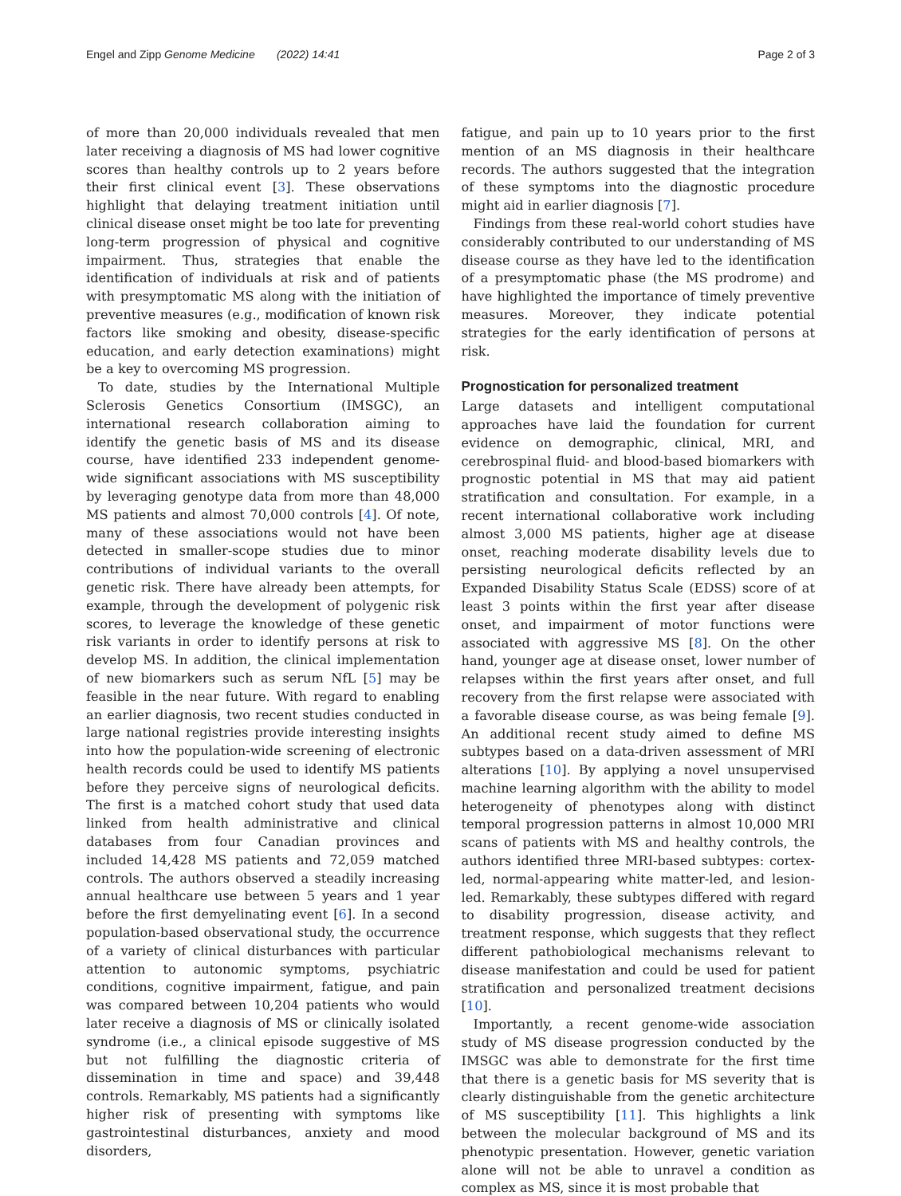Engel and Zipp Genome Medicine (2022) 14:41 Page 2 of 3
of more than 20,000 individuals revealed that men later receiving a diagnosis of MS had lower cognitive scores than healthy controls up to 2 years before their first clinical event [3]. These observations highlight that delaying treatment initiation until clinical disease onset might be too late for preventing long-term progression of physical and cognitive impairment. Thus, strategies that enable the identification of individuals at risk and of patients with presymptomatic MS along with the initiation of preventive measures (e.g., modification of known risk factors like smoking and obesity, disease-specific education, and early detection examinations) might be a key to overcoming MS progression.
To date, studies by the International Multiple Sclerosis Genetics Consortium (IMSGC), an international research collaboration aiming to identify the genetic basis of MS and its disease course, have identified 233 independent genome-wide significant associations with MS susceptibility by leveraging genotype data from more than 48,000 MS patients and almost 70,000 controls [4]. Of note, many of these associations would not have been detected in smaller-scope studies due to minor contributions of individual variants to the overall genetic risk. There have already been attempts, for example, through the development of polygenic risk scores, to leverage the knowledge of these genetic risk variants in order to identify persons at risk to develop MS. In addition, the clinical implementation of new biomarkers such as serum NfL [5] may be feasible in the near future. With regard to enabling an earlier diagnosis, two recent studies conducted in large national registries provide interesting insights into how the population-wide screening of electronic health records could be used to identify MS patients before they perceive signs of neurological deficits. The first is a matched cohort study that used data linked from health administrative and clinical databases from four Canadian provinces and included 14,428 MS patients and 72,059 matched controls. The authors observed a steadily increasing annual healthcare use between 5 years and 1 year before the first demyelinating event [6]. In a second population-based observational study, the occurrence of a variety of clinical disturbances with particular attention to autonomic symptoms, psychiatric conditions, cognitive impairment, fatigue, and pain was compared between 10,204 patients who would later receive a diagnosis of MS or clinically isolated syndrome (i.e., a clinical episode suggestive of MS but not fulfilling the diagnostic criteria of dissemination in time and space) and 39,448 controls. Remarkably, MS patients had a significantly higher risk of presenting with symptoms like gastrointestinal disturbances, anxiety and mood disorders,
fatigue, and pain up to 10 years prior to the first mention of an MS diagnosis in their healthcare records. The authors suggested that the integration of these symptoms into the diagnostic procedure might aid in earlier diagnosis [7].
Findings from these real-world cohort studies have considerably contributed to our understanding of MS disease course as they have led to the identification of a presymptomatic phase (the MS prodrome) and have highlighted the importance of timely preventive measures. Moreover, they indicate potential strategies for the early identification of persons at risk.
Prognostication for personalized treatment
Large datasets and intelligent computational approaches have laid the foundation for current evidence on demographic, clinical, MRI, and cerebrospinal fluid- and blood-based biomarkers with prognostic potential in MS that may aid patient stratification and consultation. For example, in a recent international collaborative work including almost 3,000 MS patients, higher age at disease onset, reaching moderate disability levels due to persisting neurological deficits reflected by an Expanded Disability Status Scale (EDSS) score of at least 3 points within the first year after disease onset, and impairment of motor functions were associated with aggressive MS [8]. On the other hand, younger age at disease onset, lower number of relapses within the first years after onset, and full recovery from the first relapse were associated with a favorable disease course, as was being female [9]. An additional recent study aimed to define MS subtypes based on a data-driven assessment of MRI alterations [10]. By applying a novel unsupervised machine learning algorithm with the ability to model heterogeneity of phenotypes along with distinct temporal progression patterns in almost 10,000 MRI scans of patients with MS and healthy controls, the authors identified three MRI-based subtypes: cortex-led, normal-appearing white matter-led, and lesion-led. Remarkably, these subtypes differed with regard to disability progression, disease activity, and treatment response, which suggests that they reflect different pathobiological mechanisms relevant to disease manifestation and could be used for patient stratification and personalized treatment decisions [10].
Importantly, a recent genome-wide association study of MS disease progression conducted by the IMSGC was able to demonstrate for the first time that there is a genetic basis for MS severity that is clearly distinguishable from the genetic architecture of MS susceptibility [11]. This highlights a link between the molecular background of MS and its phenotypic presentation. However, genetic variation alone will not be able to unravel a condition as complex as MS, since it is most probable that